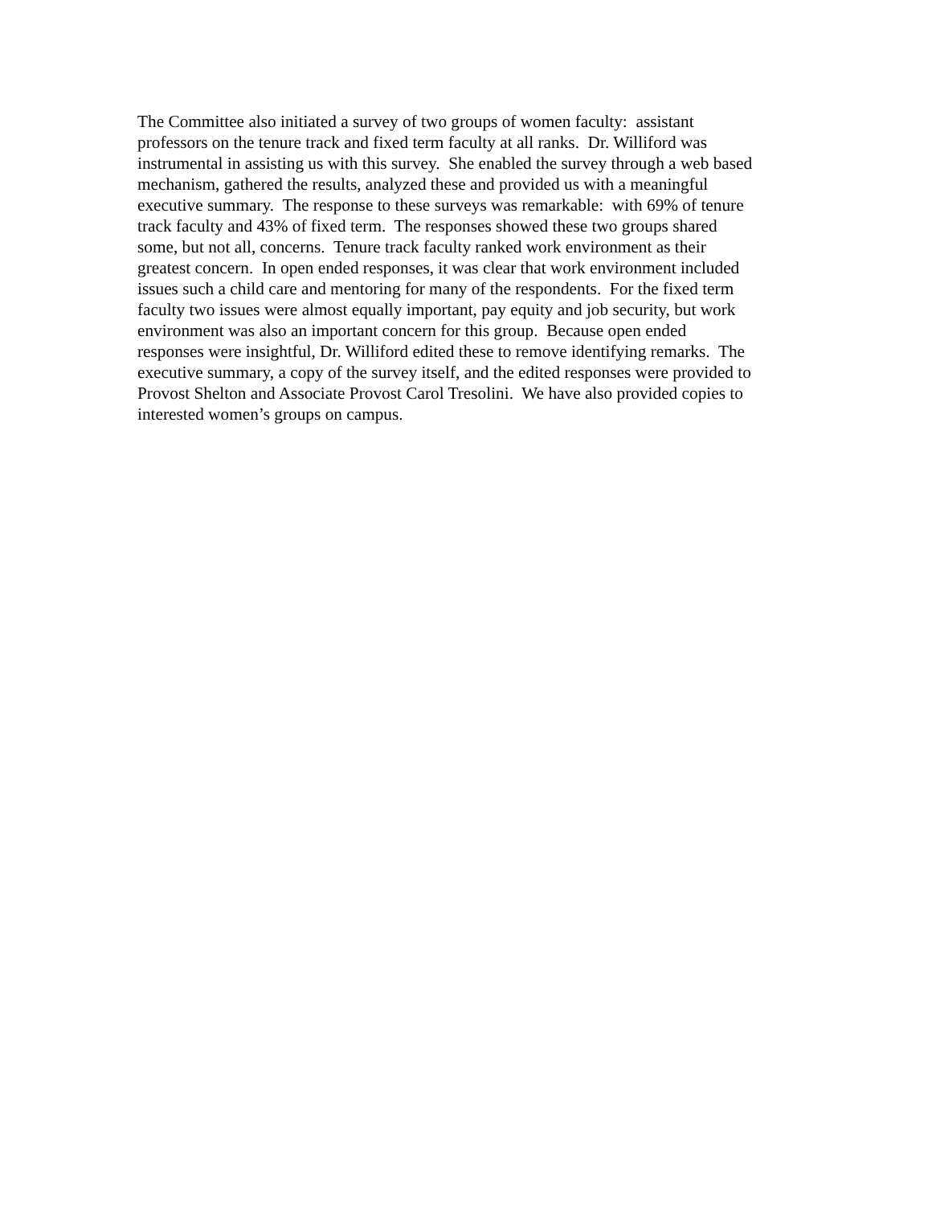The Committee also initiated a survey of two groups of women faculty: assistant
professors on the tenure track and fixed term faculty at all ranks. Dr. Williford was
instrumental in assisting us with this survey. She enabled the survey through a web based
mechanism, gathered the results, analyzed these and provided us with a meaningful
executive summary. The response to these surveys was remarkable: with 69% of tenure
track faculty and 43% of fixed term. The responses showed these two groups shared
some, but not all, concerns. Tenure track faculty ranked work environment as their
greatest concern. In open ended responses, it was clear that work environment included
issues such a child care and mentoring for many of the respondents. For the fixed term
faculty two issues were almost equally important, pay equity and job security, but work
environment was also an important concern for this group. Because open ended
responses were insightful, Dr. Williford edited these to remove identifying remarks. The
executive summary, a copy of the survey itself, and the edited responses were provided to
Provost Shelton and Associate Provost Carol Tresolini. We have also provided copies to
interested women’s groups on campus.